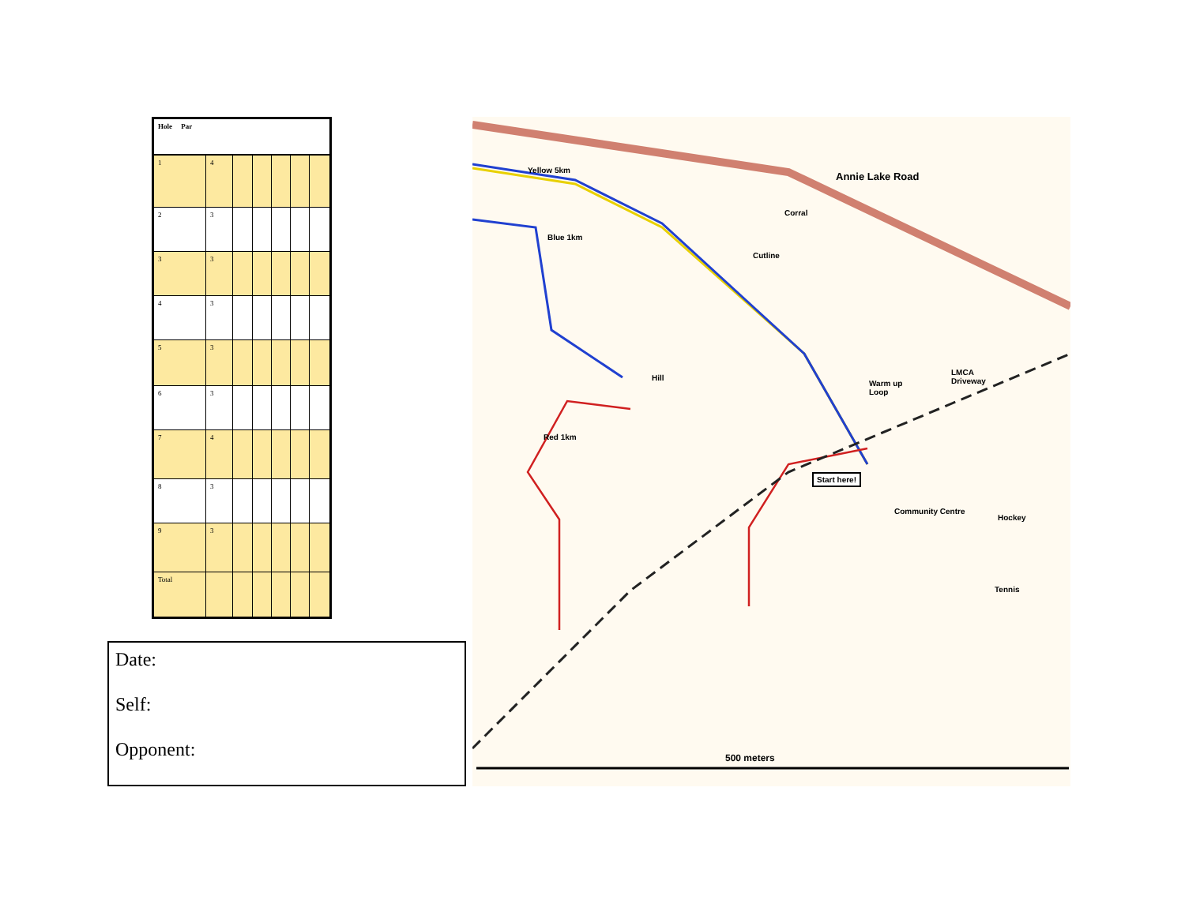| Hole Par | | | | | | |
| --- | --- | --- | --- | --- | --- | --- |
| 1 | 4 | | | | | |
| 2 | 3 | | | | | |
| 3 | 3 | | | | | |
| 4 | 3 | | | | | |
| 5 | 3 | | | | | |
| 6 | 3 | | | | | |
| 7 | 4 | | | | | |
| 8 | 3 | | | | | |
| 9 | 3 | | | | | |
| Total | | | | | | |
Date:
Self:
Opponent:
Yellow 5km
Annie Lake Road
Corral
Blue 1km
Cutline
Hill
Warm up
Loop
LMCA
Driveway
Red 1km
Start here!
Community Centre
Hockey
Tennis
500 meters